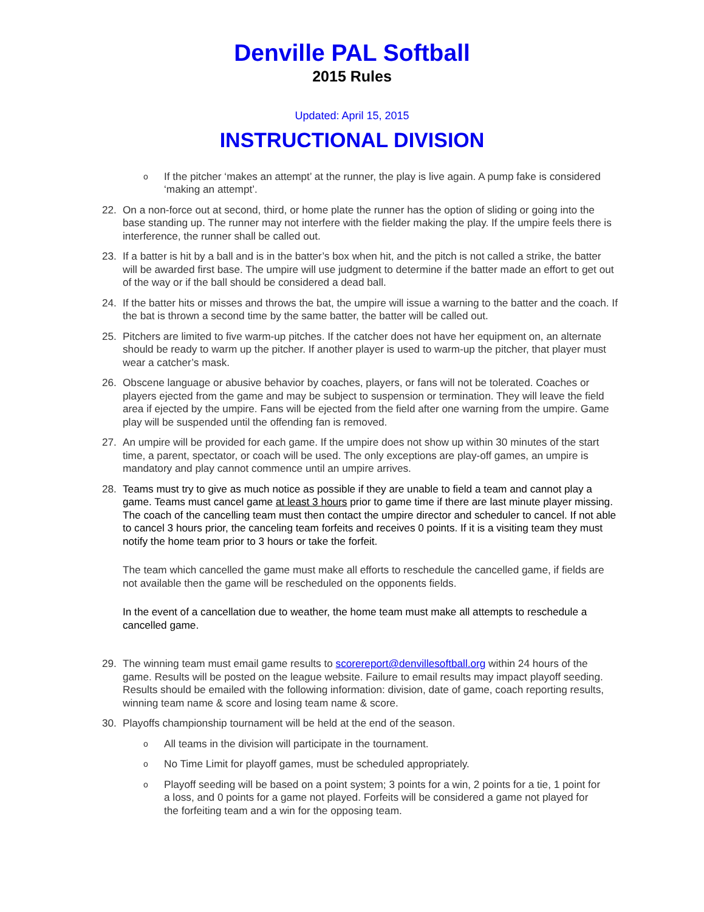Denville PAL Softball
2015 Rules
Updated: April 15, 2015
INSTRUCTIONAL DIVISION
o
If the pitcher ‘makes an attempt’ at the runner, the play is live again. A pump fake is considered ‘making an attempt’.
22. On a non-force out at second, third, or home plate the runner has the option of sliding or going into the base standing up. The runner may not interfere with the fielder making the play. If the umpire feels there is interference, the runner shall be called out.
23. If a batter is hit by a ball and is in the batter’s box when hit, and the pitch is not called a strike, the batter will be awarded first base. The umpire will use judgment to determine if the batter made an effort to get out of the way or if the ball should be considered a dead ball.
24. If the batter hits or misses and throws the bat, the umpire will issue a warning to the batter and the coach. If the bat is thrown a second time by the same batter, the batter will be called out.
25. Pitchers are limited to five warm-up pitches. If the catcher does not have her equipment on, an alternate should be ready to warm up the pitcher. If another player is used to warm-up the pitcher, that player must wear a catcher’s mask.
26. Obscene language or abusive behavior by coaches, players, or fans will not be tolerated. Coaches or players ejected from the game and may be subject to suspension or termination. They will leave the field area if ejected by the umpire. Fans will be ejected from the field after one warning from the umpire. Game play will be suspended until the offending fan is removed.
27. An umpire will be provided for each game. If the umpire does not show up within 30 minutes of the start time, a parent, spectator, or coach will be used. The only exceptions are play-off games, an umpire is mandatory and play cannot commence until an umpire arrives.
28. Teams must try to give as much notice as possible if they are unable to field a team and cannot play a game. Teams must cancel game at least 3 hours prior to game time if there are last minute player missing. The coach of the cancelling team must then contact the umpire director and scheduler to cancel. If not able to cancel 3 hours prior, the canceling team forfeits and receives 0 points. If it is a visiting team they must notify the home team prior to 3 hours or take the forfeit.
The team which cancelled the game must make all efforts to reschedule the cancelled game, if fields are not available then the game will be rescheduled on the opponents fields.
In the event of a cancellation due to weather, the home team must make all attempts to reschedule a cancelled game.
29. The winning team must email game results to scorereport@denvillesoftball.org within 24 hours of the game. Results will be posted on the league website. Failure to email results may impact playoff seeding. Results should be emailed with the following information: division, date of game, coach reporting results, winning team name & score and losing team name & score.
30. Playoffs championship tournament will be held at the end of the season.
o
All teams in the division will participate in the tournament.
o
No Time Limit for playoff games, must be scheduled appropriately.
o
Playoff seeding will be based on a point system; 3 points for a win, 2 points for a tie, 1 point for a loss, and 0 points for a game not played. Forfeits will be considered a game not played for the forfeiting team and a win for the opposing team.